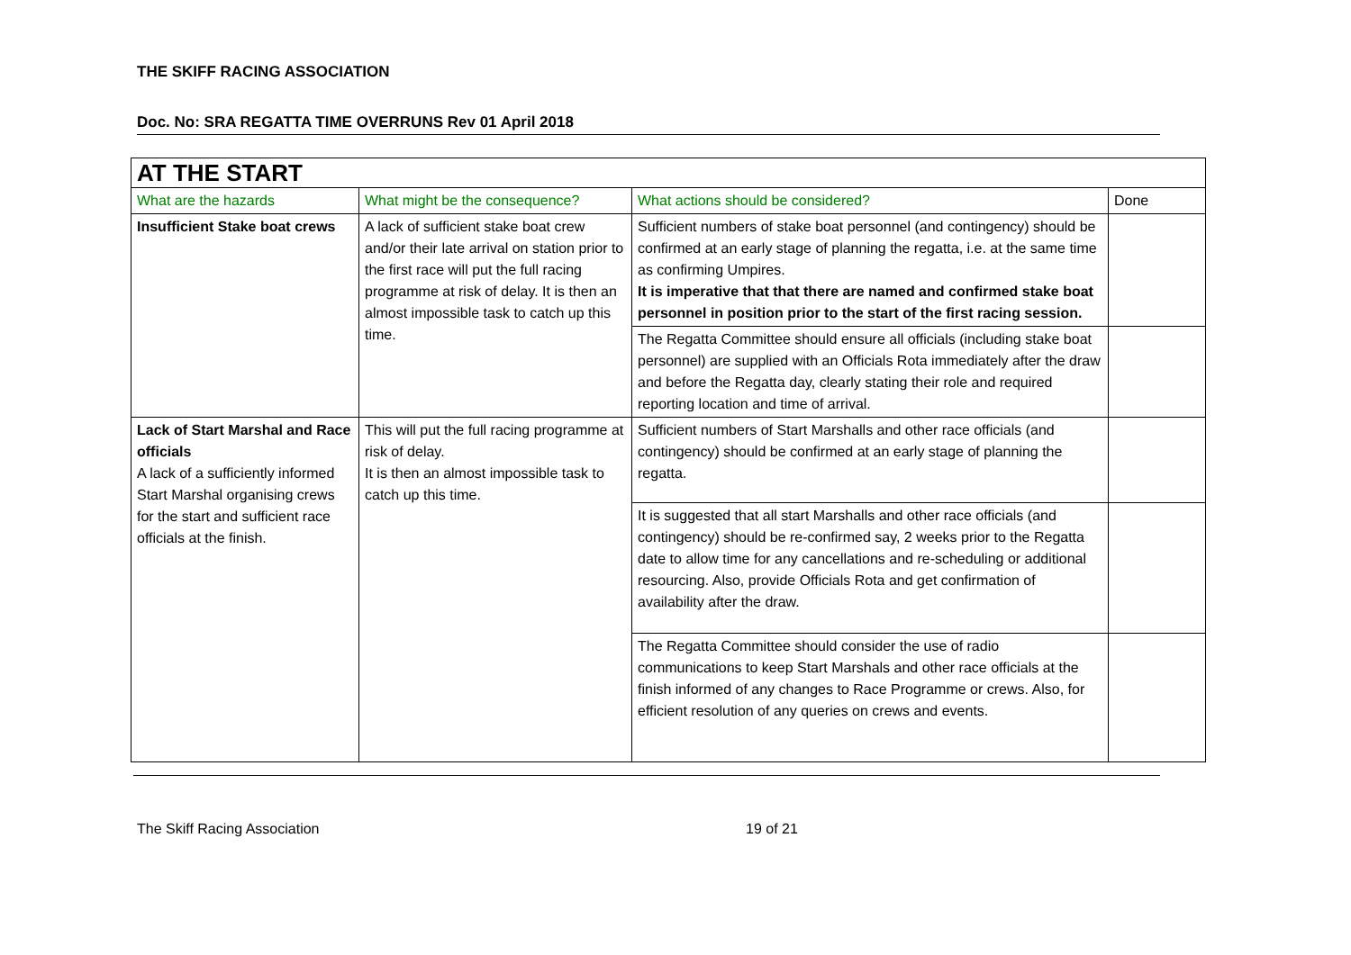THE SKIFF RACING ASSOCIATION
Doc. No: SRA REGATTA TIME OVERRUNS Rev 01 April 2018
| AT THE START | | | |
| What are the hazards | What might be the consequence? | What actions should be considered? | Done |
| Insufficient Stake boat crews | A lack of sufficient stake boat crew and/or their late arrival on station prior to the first race will put the full racing programme at risk of delay. It is then an almost impossible task to catch up this time. | Sufficient numbers of stake boat personnel (and contingency) should be confirmed at an early stage of planning the regatta, i.e. at the same time as confirming Umpires. It is imperative that that there are named and confirmed stake boat personnel in position prior to the start of the first racing session. | |
| | | The Regatta Committee should ensure all officials (including stake boat personnel) are supplied with an Officials Rota immediately after the draw and before the Regatta day, clearly stating their role and required reporting location and time of arrival. | |
| Lack of Start Marshal and Race officials A lack of a sufficiently informed Start Marshal organising crews for the start and sufficient race officials at the finish. | This will put the full racing programme at risk of delay. It is then an almost impossible task to catch up this time. | Sufficient numbers of Start Marshalls and other race officials (and contingency) should be confirmed at an early stage of planning the regatta. | |
| | | It is suggested that all start Marshalls and other race officials (and contingency) should be re-confirmed say, 2 weeks prior to the Regatta date to allow time for any cancellations and re-scheduling or additional resourcing. Also, provide Officials Rota and get confirmation of availability after the draw. | |
| | | The Regatta Committee should consider the use of radio communications to keep Start Marshals and other race officials at the finish informed of any changes to Race Programme or crews. Also, for efficient resolution of any queries on crews and events. | |
The Skiff Racing Association 19 of 21